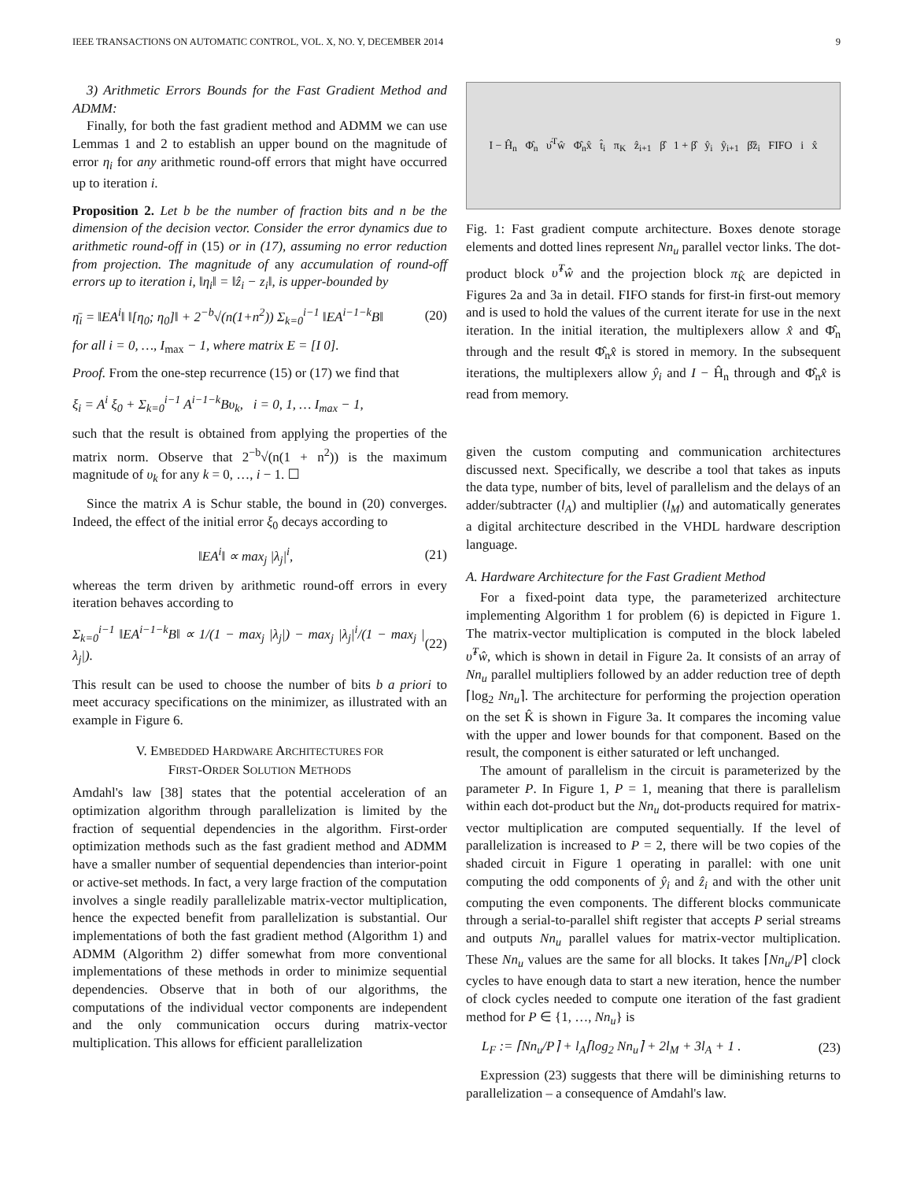IEEE TRANSACTIONS ON AUTOMATIC CONTROL, VOL. X, NO. Y, DECEMBER 2014 9
3) Arithmetic Errors Bounds for the Fast Gradient Method and ADMM:
Finally, for both the fast gradient method and ADMM we can use Lemmas 1 and 2 to establish an upper bound on the magnitude of error η<sub>i</sub> for any arithmetic round-off errors that might have occurred up to iteration i.
Proposition 2. Let b be the number of fraction bits and n be the dimension of the decision vector. Consider the error dynamics due to arithmetic round-off in (15) or in (17), assuming no error reduction from projection. The magnitude of any accumulation of round-off errors up to iteration i, ‖η<sub>i</sub>‖ = ‖ẑ<sub>i</sub> − z<sub>i</sub>‖, is upper-bounded by
η̄<sub>i</sub> = ‖EA<sup>i</sup>‖ ‖[η<sub>0</sub>; η<sub>0</sub>]‖ + 2<sup>−b</sup>√(n(1+n<sup>2</sup>)) Σ<sub>k=0</sub><sup>i−1</sup> ‖EA<sup>i−1−k</sup>B‖ (20)
for all i = 0, …, I<sub>max</sub> − 1, where matrix E = [I 0].
Proof. From the one-step recurrence (15) or (17) we find that
ξ<sub>i</sub> = A<sup>i</sup> ξ<sub>0</sub> + Σ<sub>k=0</sub><sup>i−1</sup> A<sup>i−1−k</sup>Bυ<sub>k</sub>, i = 0, 1, … I<sub>max</sub> − 1,
such that the result is obtained from applying the properties of the matrix norm. Observe that 2<sup>−b</sup>√(n(1 + n<sup>2</sup>)) is the maximum magnitude of υ<sub>k</sub> for any k = 0, …, i − 1. ☐
Since the matrix A is Schur stable, the bound in (20) converges. Indeed, the effect of the initial error ξ<sub>0</sub> decays according to
‖EA<sup>i</sup>‖ ∝ max<sub>j</sub> |λ<sub>j</sub>|<sup>i</sup>, (21)
whereas the term driven by arithmetic round-off errors in every iteration behaves according to
Σ<sub>k=0</sub><sup>i−1</sup> ‖EA<sup>i−1−k</sup>B‖ ∝ 1/(1 − max<sub>j</sub> |λ<sub>j</sub>|) − max<sub>j</sub> |λ<sub>j</sub>|<sup>i</sup>/(1 − max<sub>j</sub> |λ<sub>j</sub>|). (22)
This result can be used to choose the number of bits b a priori to meet accuracy specifications on the minimizer, as illustrated with an example in Figure 6.
V. EMBEDDED HARDWARE ARCHITECTURES FOR
FIRST-ORDER SOLUTION METHODS
Amdahl's law [38] states that the potential acceleration of an optimization algorithm through parallelization is limited by the fraction of sequential dependencies in the algorithm. First-order optimization methods such as the fast gradient method and ADMM have a smaller number of sequential dependencies than interior-point or active-set methods. In fact, a very large fraction of the computation involves a single readily parallelizable matrix-vector multiplication, hence the expected benefit from parallelization is substantial. Our implementations of both the fast gradient method (Algorithm 1) and ADMM (Algorithm 2) differ somewhat from more conventional implementations of these methods in order to minimize sequential dependencies. Observe that in both of our algorithms, the computations of the individual vector components are independent and the only communication occurs during matrix-vector multiplication. This allows for efficient parallelization
I − Ĥ<sub>n</sub> Φ̂<sub>n</sub> υ̂<sup>T</sup>ŵ Φ̂<sub>n</sub>x̂ t̂<sub>i</sub> π<sub>K</sub> ẑ<sub>i+1</sub> β̂ 1 + β̂ ŷ<sub>i</sub> ŷ<sub>i+1</sub> β̂ẑ<sub>i</sub> FIFO i x̂
Fig. 1: Fast gradient compute architecture. Boxes denote storage elements and dotted lines represent Nn<sub>u</sub> parallel vector links. The dot-product block υ̂<sup>T</sup>ŵ and the projection block π<sub>K̂</sub> are depicted in Figures 2a and 3a in detail. FIFO stands for first-in first-out memory and is used to hold the values of the current iterate for use in the next iteration. In the initial iteration, the multiplexers allow x̂ and Φ̂<sub>n</sub> through and the result Φ̂<sub>n</sub>x̂ is stored in memory. In the subsequent iterations, the multiplexers allow ŷ<sub>i</sub> and I − Ĥ<sub>n</sub> through and Φ̂<sub>n</sub>x̂ is read from memory.
given the custom computing and communication architectures discussed next. Specifically, we describe a tool that takes as inputs the data type, number of bits, level of parallelism and the delays of an adder/subtracter (l<sub>A</sub>) and multiplier (l<sub>M</sub>) and automatically generates a digital architecture described in the VHDL hardware description language.
A. Hardware Architecture for the Fast Gradient Method
For a fixed-point data type, the parameterized architecture implementing Algorithm 1 for problem (6) is depicted in Figure 1. The matrix-vector multiplication is computed in the block labeled υ̂<sup>T</sup>ŵ, which is shown in detail in Figure 2a. It consists of an array of Nn<sub>u</sub> parallel multipliers followed by an adder reduction tree of depth ⌈log<sub>2</sub> Nn<sub>u</sub>⌉. The architecture for performing the projection operation on the set K̂ is shown in Figure 3a. It compares the incoming value with the upper and lower bounds for that component. Based on the result, the component is either saturated or left unchanged.
The amount of parallelism in the circuit is parameterized by the parameter P. In Figure 1, P = 1, meaning that there is parallelism within each dot-product but the Nn<sub>u</sub> dot-products required for matrix-vector multiplication are computed sequentially. If the level of parallelization is increased to P = 2, there will be two copies of the shaded circuit in Figure 1 operating in parallel: with one unit computing the odd components of ŷ<sub>i</sub> and ẑ<sub>i</sub> and with the other unit computing the even components. The different blocks communicate through a serial-to-parallel shift register that accepts P serial streams and outputs Nn<sub>u</sub> parallel values for matrix-vector multiplication. These Nn<sub>u</sub> values are the same for all blocks. It takes ⌈Nn<sub>u</sub>/P⌉ clock cycles to have enough data to start a new iteration, hence the number of clock cycles needed to compute one iteration of the fast gradient method for P ∈ {1, …, Nn<sub>u</sub>} is
L<sub>F</sub> := ⌈Nn<sub>u</sub>/P⌉ + l<sub>A</sub>⌈log<sub>2</sub> Nn<sub>u</sub>⌉ + 2l<sub>M</sub> + 3l<sub>A</sub> + 1 . (23)
Expression (23) suggests that there will be diminishing returns to parallelization – a consequence of Amdahl's law.